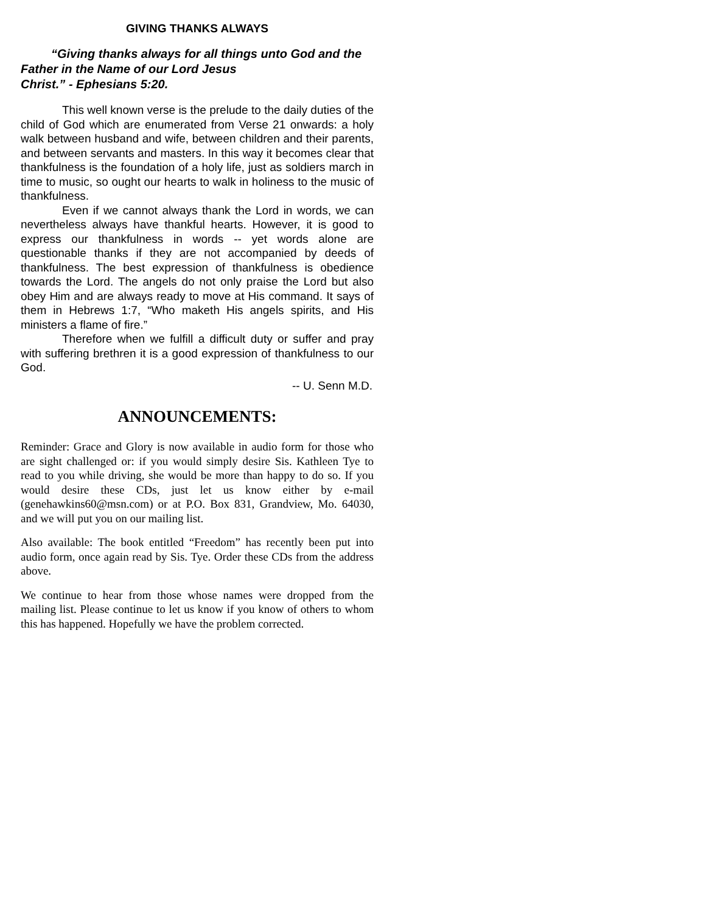GIVING THANKS ALWAYS
“Giving thanks always for all things unto God and the Father in the Name of our Lord Jesus
Christ.” - Ephesians 5:20.
This well known verse is the prelude to the daily duties of the child of God which are enumerated from Verse 21 onwards: a holy walk between husband and wife, between children and their parents, and between servants and masters. In this way it becomes clear that thankfulness is the foundation of a holy life, just as soldiers march in time to music, so ought our hearts to walk in holiness to the music of thankfulness.
Even if we cannot always thank the Lord in words, we can nevertheless always have thankful hearts. However, it is good to express our thankfulness in words -- yet words alone are questionable thanks if they are not accompanied by deeds of thankfulness. The best expression of thankfulness is obedience towards the Lord. The angels do not only praise the Lord but also obey Him and are always ready to move at His command. It says of them in Hebrews 1:7, “Who maketh His angels spirits, and His ministers a flame of fire.”
Therefore when we fulfill a difficult duty or suffer and pray with suffering brethren it is a good expression of thankfulness to our God.
-- U. Senn M.D.
ANNOUNCEMENTS:
Reminder: Grace and Glory is now available in audio form for those who are sight challenged or: if you would simply desire Sis. Kathleen Tye to read to you while driving, she would be more than happy to do so. If you would desire these CDs, just let us know either by e-mail (genehawkins60@msn.com) or at P.O. Box 831, Grandview, Mo. 64030, and we will put you on our mailing list.
Also available: The book entitled “Freedom” has recently been put into audio form, once again read by Sis. Tye. Order these CDs from the address above.
We continue to hear from those whose names were dropped from the mailing list. Please continue to let us know if you know of others to whom this has happened. Hopefully we have the problem corrected.